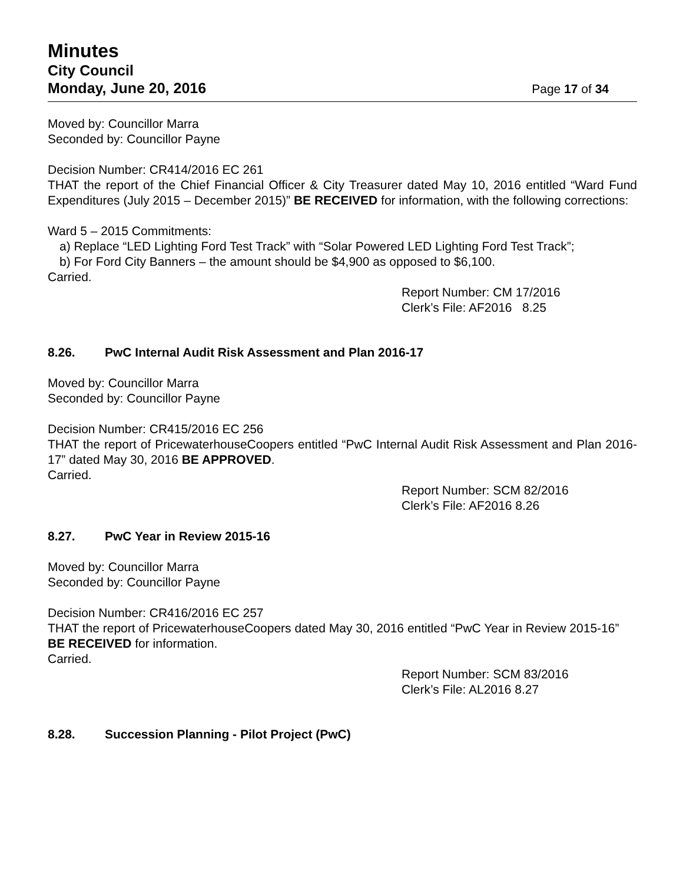Minutes
City Council
Monday, June 20, 2016
Page 17 of 34
Moved by: Councillor Marra
Seconded by: Councillor Payne
Decision Number: CR414/2016 EC 261
THAT the report of the Chief Financial Officer & City Treasurer dated May 10, 2016 entitled “Ward Fund Expenditures (July 2015 – December 2015)” BE RECEIVED for information, with the following corrections:
Ward 5 – 2015 Commitments:
a) Replace “LED Lighting Ford Test Track” with “Solar Powered LED Lighting Ford Test Track”;
b) For Ford City Banners – the amount should be $4,900 as opposed to $6,100.
Carried.
Report Number: CM 17/2016
Clerk’s File: AF2016 8.25
8.26. PwC Internal Audit Risk Assessment and Plan 2016-17
Moved by: Councillor Marra
Seconded by: Councillor Payne
Decision Number: CR415/2016 EC 256
THAT the report of PricewaterhouseCoopers entitled “PwC Internal Audit Risk Assessment and Plan 2016-17” dated May 30, 2016 BE APPROVED.
Carried.
Report Number: SCM 82/2016
Clerk’s File: AF2016 8.26
8.27. PwC Year in Review 2015-16
Moved by: Councillor Marra
Seconded by: Councillor Payne
Decision Number: CR416/2016 EC 257
THAT the report of PricewaterhouseCoopers dated May 30, 2016 entitled “PwC Year in Review 2015-16” BE RECEIVED for information.
Carried.
Report Number: SCM 83/2016
Clerk’s File: AL2016 8.27
8.28. Succession Planning - Pilot Project (PwC)